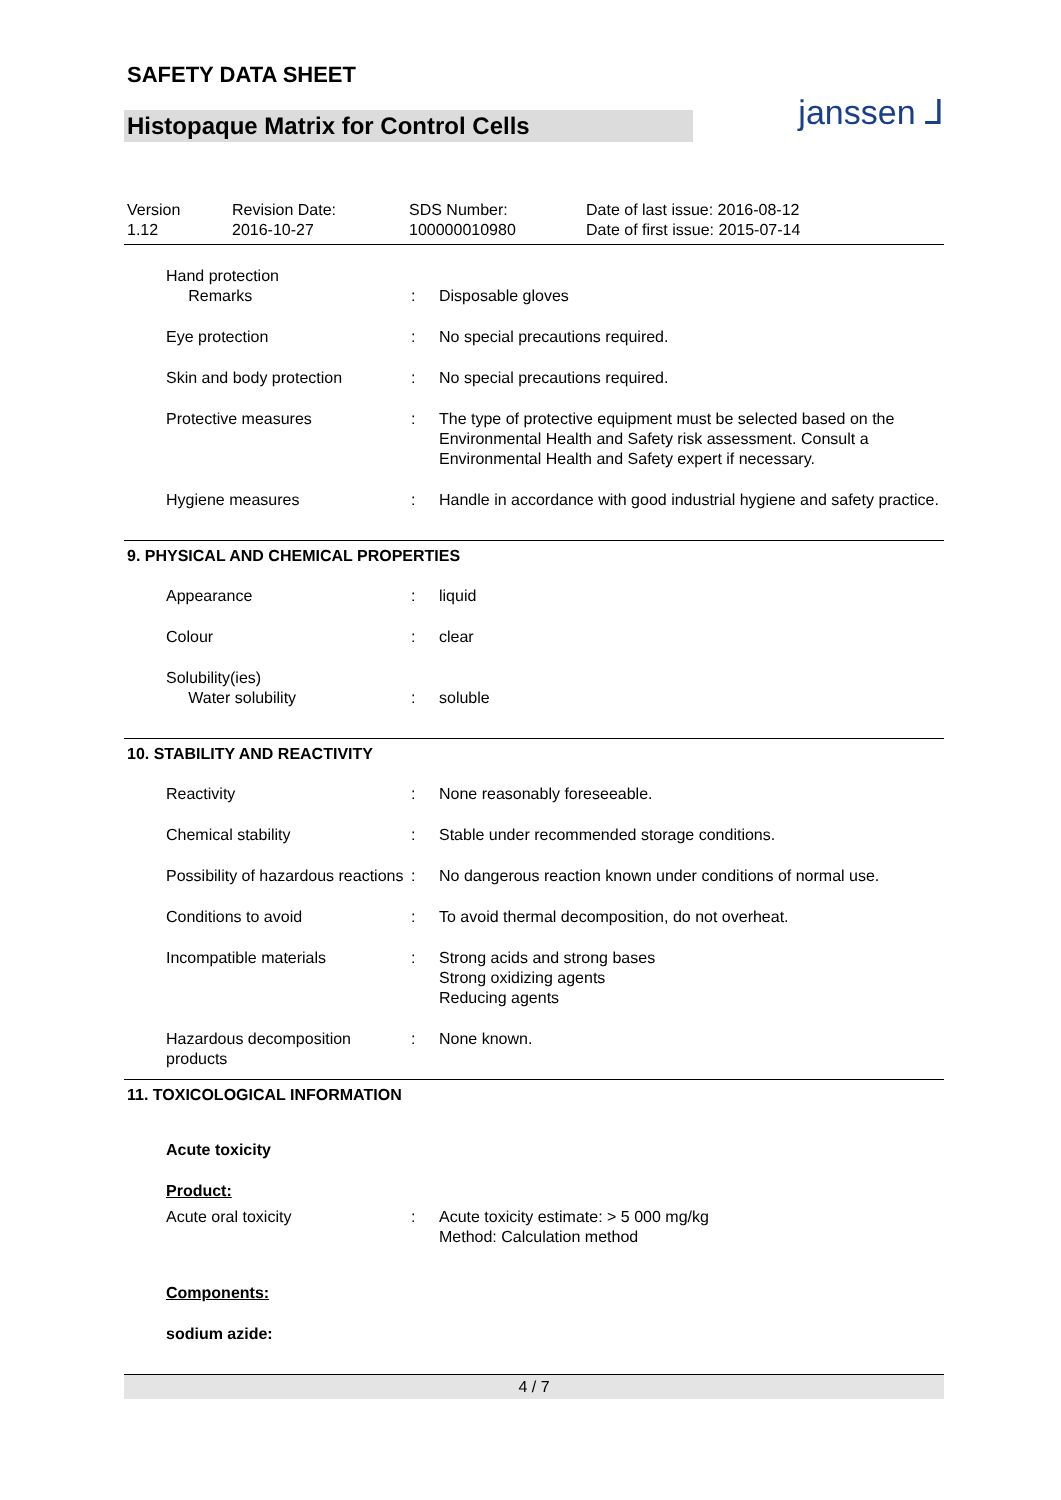SAFETY DATA SHEET
Histopaque Matrix for Control Cells
janssen ⅃
Version
1.12
Revision Date:
2016-10-27
SDS Number:
100000010980
Date of last issue: 2016-08-12
Date of first issue: 2015-07-14
Hand protection
Remarks
:
Disposable gloves
Eye protection : No special precautions required.
Skin and body protection : No special precautions required.
Protective measures : The type of protective equipment must be selected based on the Environmental Health and Safety risk assessment. Consult a Environmental Health and Safety expert if necessary.
Hygiene measures : Handle in accordance with good industrial hygiene and safety practice.
9. PHYSICAL AND CHEMICAL PROPERTIES
Appearance : liquid
Colour : clear
Solubility(ies)
Water solubility
:
soluble
10. STABILITY AND REACTIVITY
Reactivity : None reasonably foreseeable.
Chemical stability : Stable under recommended storage conditions.
Possibility of hazardous reactions
: No dangerous reaction known under conditions of normal use.
Conditions to avoid : To avoid thermal decomposition, do not overheat.
Incompatible materials : Strong acids and strong bases
Strong oxidizing agents
Reducing agents
Hazardous decomposition products
: None known.
11. TOXICOLOGICAL INFORMATION
Acute toxicity
Product:
Acute oral toxicity : Acute toxicity estimate: > 5 000 mg/kg
Method: Calculation method
Components:
sodium azide:
4 / 7